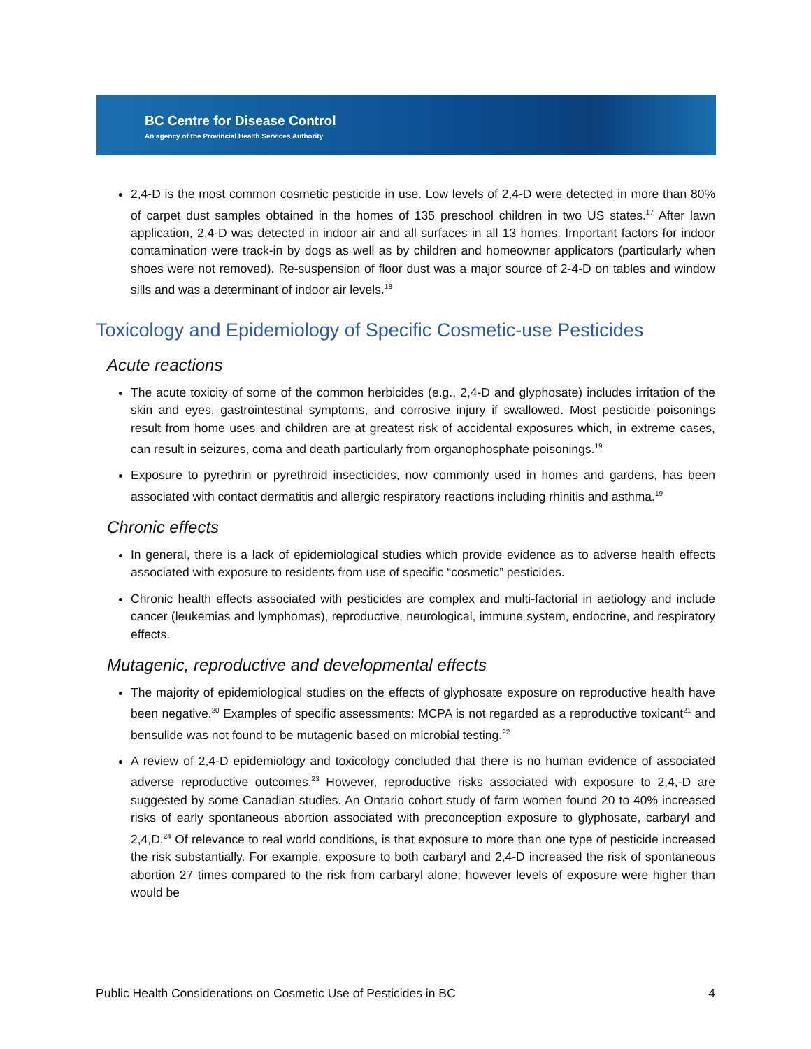BC Centre for Disease Control
An agency of the Provincial Health Services Authority
2,4-D is the most common cosmetic pesticide in use. Low levels of 2,4-D were detected in more than 80% of carpet dust samples obtained in the homes of 135 preschool children in two US states.<sup>17</sup> After lawn application, 2,4-D was detected in indoor air and all surfaces in all 13 homes. Important factors for indoor contamination were track-in by dogs as well as by children and homeowner applicators (particularly when shoes were not removed). Re-suspension of floor dust was a major source of 2-4-D on tables and window sills and was a determinant of indoor air levels.<sup>18</sup>
Toxicology and Epidemiology of Specific Cosmetic-use Pesticides
Acute reactions
The acute toxicity of some of the common herbicides (e.g., 2,4-D and glyphosate) includes irritation of the skin and eyes, gastrointestinal symptoms, and corrosive injury if swallowed. Most pesticide poisonings result from home uses and children are at greatest risk of accidental exposures which, in extreme cases, can result in seizures, coma and death particularly from organophosphate poisonings.<sup>19</sup>
Exposure to pyrethrin or pyrethroid insecticides, now commonly used in homes and gardens, has been associated with contact dermatitis and allergic respiratory reactions including rhinitis and asthma.<sup>19</sup>
Chronic effects
In general, there is a lack of epidemiological studies which provide evidence as to adverse health effects associated with exposure to residents from use of specific “cosmetic” pesticides.
Chronic health effects associated with pesticides are complex and multi-factorial in aetiology and include cancer (leukemias and lymphomas), reproductive, neurological, immune system, endocrine, and respiratory effects.
Mutagenic, reproductive and developmental effects
The majority of epidemiological studies on the effects of glyphosate exposure on reproductive health have been negative.<sup>20</sup> Examples of specific assessments: MCPA is not regarded as a reproductive toxicant<sup>21</sup> and bensulide was not found to be mutagenic based on microbial testing.<sup>22</sup>
A review of 2,4-D epidemiology and toxicology concluded that there is no human evidence of associated adverse reproductive outcomes.<sup>23</sup> However, reproductive risks associated with exposure to 2,4,-D are suggested by some Canadian studies. An Ontario cohort study of farm women found 20 to 40% increased risks of early spontaneous abortion associated with preconception exposure to glyphosate, carbaryl and 2,4,D.<sup>24</sup> Of relevance to real world conditions, is that exposure to more than one type of pesticide increased the risk substantially. For example, exposure to both carbaryl and 2,4-D increased the risk of spontaneous abortion 27 times compared to the risk from carbaryl alone; however levels of exposure were higher than would be
Public Health Considerations on Cosmetic Use of Pesticides in BC 4